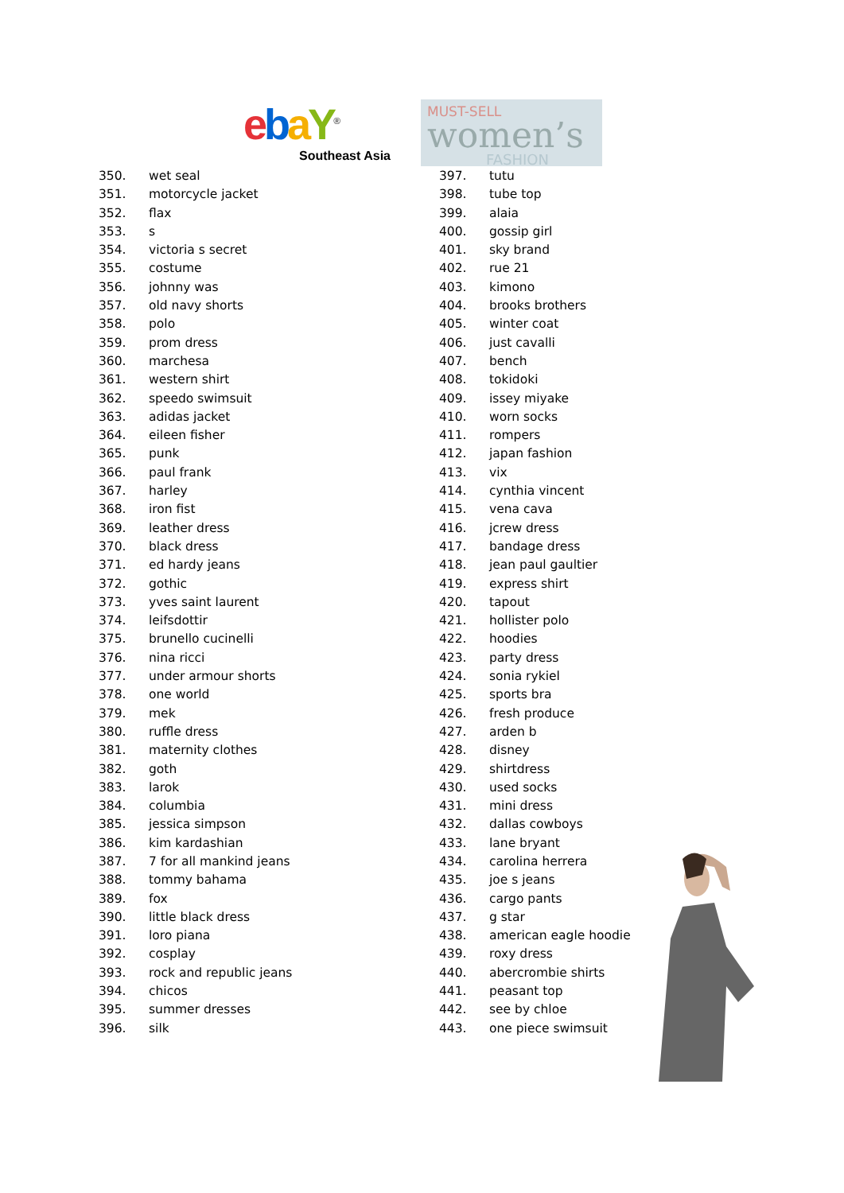ebaY<sup>®</sup>
Southeast Asia
MUST-SELL
women’s
FASHION
350. wet seal
351. motorcycle jacket
352. flax
353. s
354. victoria s secret
355. costume
356. johnny was
357. old navy shorts
358. polo
359. prom dress
360. marchesa
361. western shirt
362. speedo swimsuit
363. adidas jacket
364. eileen fisher
365. punk
366. paul frank
367. harley
368. iron fist
369. leather dress
370. black dress
371. ed hardy jeans
372. gothic
373. yves saint laurent
374. leifsdottir
375. brunello cucinelli
376. nina ricci
377. under armour shorts
378. one world
379. mek
380. ruffle dress
381. maternity clothes
382. goth
383. larok
384. columbia
385. jessica simpson
386. kim kardashian
387. 7 for all mankind jeans
388. tommy bahama
389. fox
390. little black dress
391. loro piana
392. cosplay
393. rock and republic jeans
394. chicos
395. summer dresses
396. silk
397. tutu
398. tube top
399. alaia
400. gossip girl
401. sky brand
402. rue 21
403. kimono
404. brooks brothers
405. winter coat
406. just cavalli
407. bench
408. tokidoki
409. issey miyake
410. worn socks
411. rompers
412. japan fashion
413. vix
414. cynthia vincent
415. vena cava
416. jcrew dress
417. bandage dress
418. jean paul gaultier
419. express shirt
420. tapout
421. hollister polo
422. hoodies
423. party dress
424. sonia rykiel
425. sports bra
426. fresh produce
427. arden b
428. disney
429. shirtdress
430. used socks
431. mini dress
432. dallas cowboys
433. lane bryant
434. carolina herrera
435. joe s jeans
436. cargo pants
437. g star
438. american eagle hoodie
439. roxy dress
440. abercrombie shirts
441. peasant top
442. see by chloe
443. one piece swimsuit